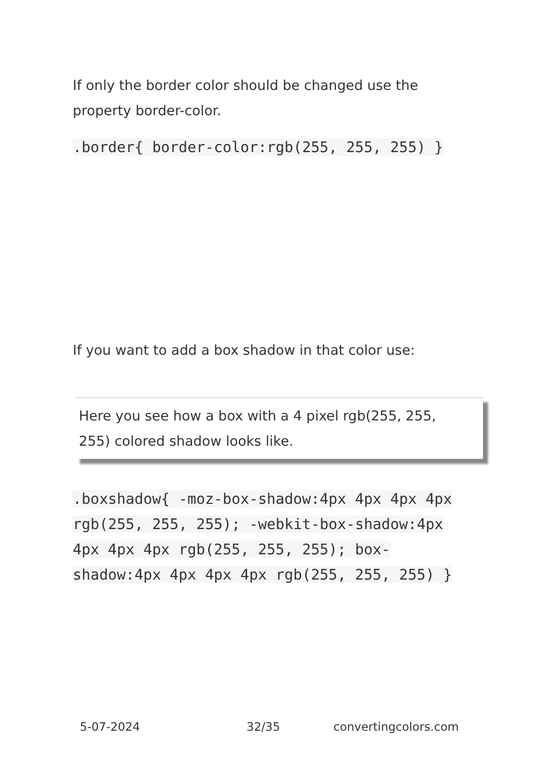If only the border color should be changed use the property border-color.
.border{ border-color:rgb(255, 255, 255) }
If you want to add a box shadow in that color use:
Here you see how a box with a 4 pixel rgb(255, 255, 255) colored shadow looks like.
.boxshadow{ -moz-box-shadow:4px 4px 4px 4px rgb(255, 255, 255); -webkit-box-shadow:4px 4px 4px 4px rgb(255, 255, 255); box-shadow:4px 4px 4px 4px rgb(255, 255, 255) }
5-07-2024 32/35 convertingcolors.com